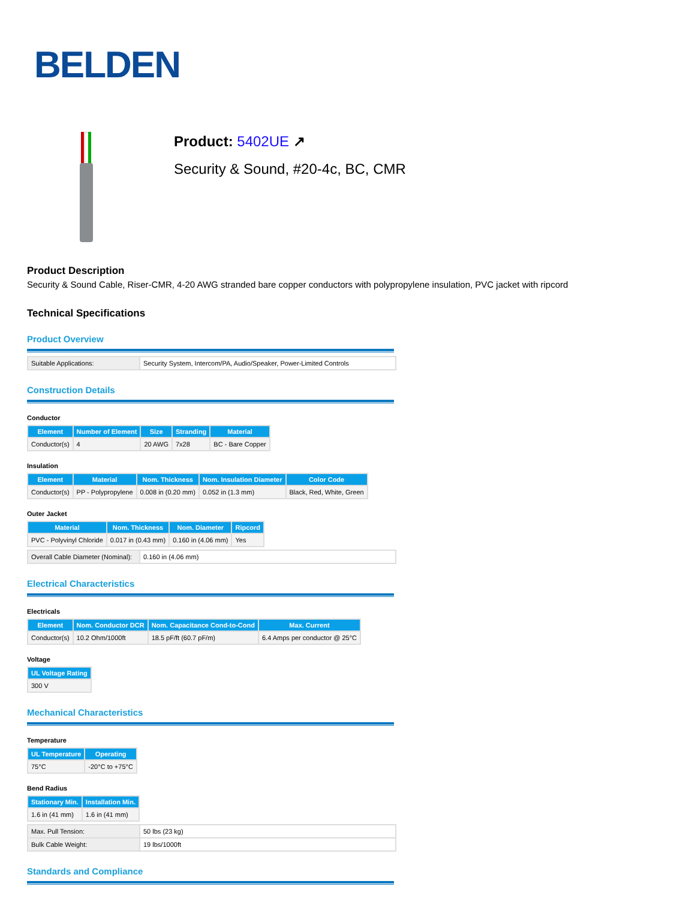BELDEN
Product: 5402UE ↗
Security & Sound, #20-4c, BC, CMR
Product Description
Security & Sound Cable, Riser-CMR, 4-20 AWG stranded bare copper conductors with polypropylene insulation, PVC jacket with ripcord
Technical Specifications
Product Overview
| Suitable Applications: | Security System, Intercom/PA, Audio/Speaker, Power-Limited Controls |
Construction Details
Conductor
| Element | Number of Element | Size | Stranding | Material |
| --- | --- | --- | --- | --- |
| Conductor(s) | 4 | 20 AWG | 7x28 | BC - Bare Copper |
Insulation
| Element | Material | Nom. Thickness | Nom. Insulation Diameter | Color Code |
| --- | --- | --- | --- | --- |
| Conductor(s) | PP - Polypropylene | 0.008 in (0.20 mm) | 0.052 in (1.3 mm) | Black, Red, White, Green |
Outer Jacket
| Material | Nom. Thickness | Nom. Diameter | Ripcord |
| --- | --- | --- | --- |
| PVC - Polyvinyl Chloride | 0.017 in (0.43 mm) | 0.160 in (4.06 mm) | Yes |
| Overall Cable Diameter (Nominal): | 0.160 in (4.06 mm) |
Electrical Characteristics
Electricals
| Element | Nom. Conductor DCR | Nom. Capacitance Cond-to-Cond | Max. Current |
| --- | --- | --- | --- |
| Conductor(s) | 10.2 Ohm/1000ft | 18.5 pF/ft (60.7 pF/m) | 6.4 Amps per conductor @ 25°C |
Voltage
| UL Voltage Rating |
| --- |
| 300 V |
Mechanical Characteristics
Temperature
| UL Temperature | Operating |
| --- | --- |
| 75°C | -20°C to +75°C |
Bend Radius
| Stationary Min. | Installation Min. |
| --- | --- |
| 1.6 in (41 mm) | 1.6 in (41 mm) |
| Max. Pull Tension: | 50 lbs (23 kg) |
| Bulk Cable Weight: | 19 lbs/1000ft |
Standards and Compliance